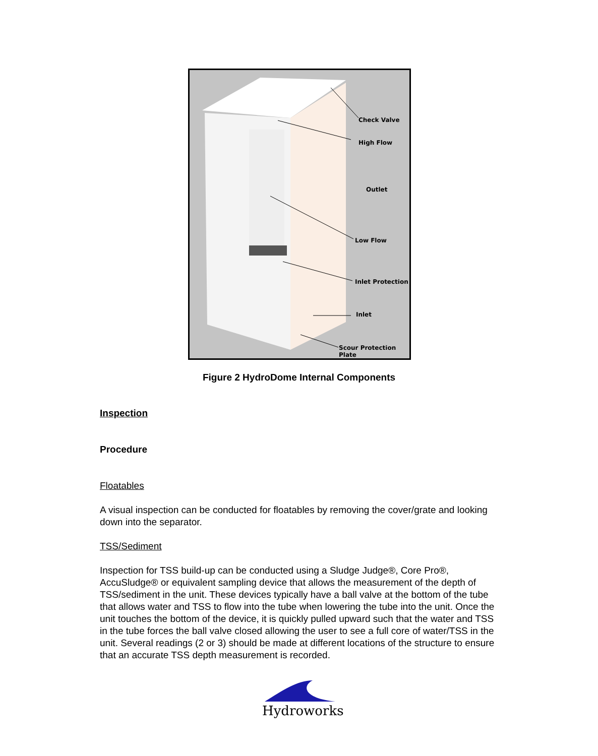Check Valve
High Flow
Outlet
Low Flow
Inlet Protection
Inlet
Scour Protection Plate
Figure 2 HydroDome Internal Components
Inspection
Procedure
Floatables
A visual inspection can be conducted for floatables by removing the cover/grate and looking down into the separator.
TSS/Sediment
Inspection for TSS build-up can be conducted using a Sludge Judge®, Core Pro®, AccuSludge® or equivalent sampling device that allows the measurement of the depth of TSS/sediment in the unit. These devices typically have a ball valve at the bottom of the tube that allows water and TSS to flow into the tube when lowering the tube into the unit. Once the unit touches the bottom of the device, it is quickly pulled upward such that the water and TSS in the tube forces the ball valve closed allowing the user to see a full core of water/TSS in the unit. Several readings (2 or 3) should be made at different locations of the structure to ensure that an accurate TSS depth measurement is recorded.
Hydroworks